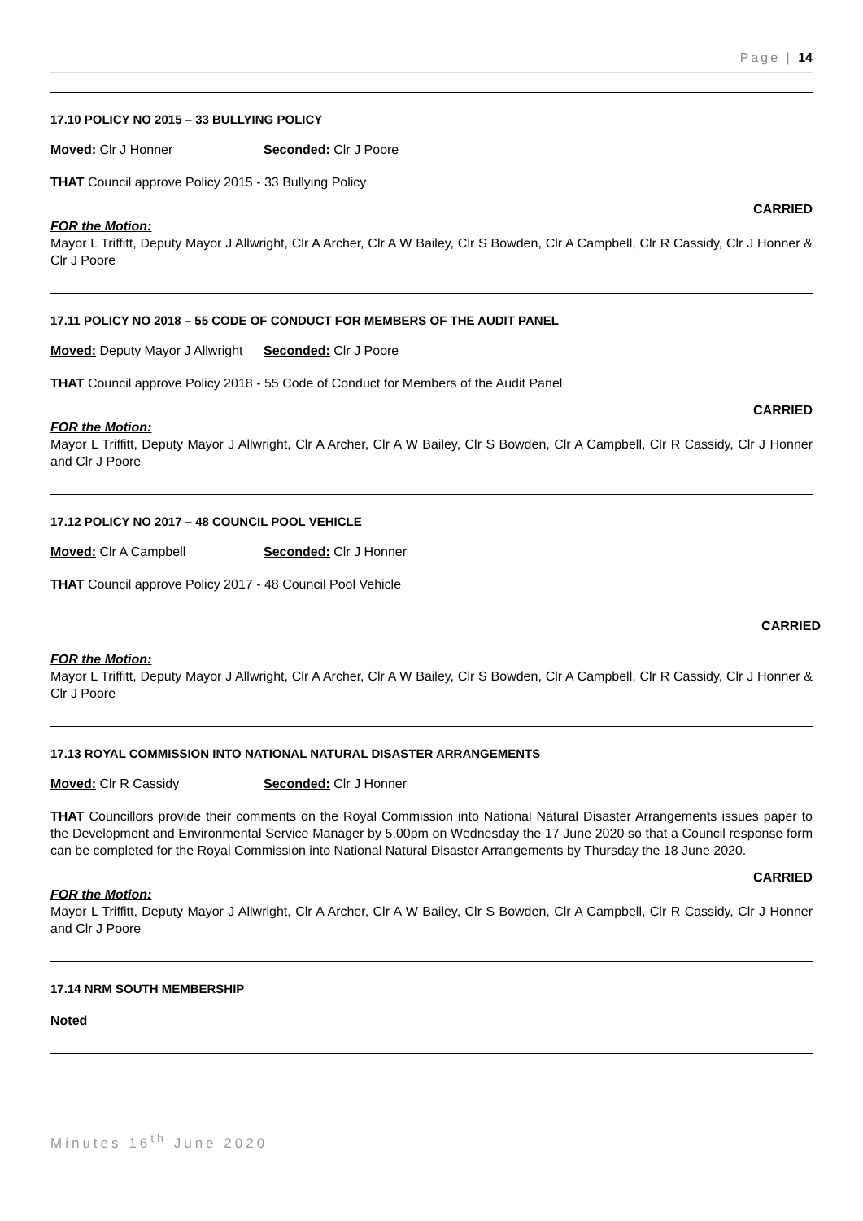Page | 14
17.10 POLICY NO 2015 – 33 BULLYING POLICY
Moved: Clr J Honner Seconded: Clr J Poore
THAT Council approve Policy 2015 - 33 Bullying Policy
CARRIED
FOR the Motion:
Mayor L Triffitt, Deputy Mayor J Allwright, Clr A Archer, Clr A W Bailey, Clr S Bowden, Clr A Campbell, Clr R Cassidy, Clr J Honner & Clr J Poore
17.11 POLICY NO 2018 – 55 CODE OF CONDUCT FOR MEMBERS OF THE AUDIT PANEL
Moved: Deputy Mayor J Allwright Seconded: Clr J Poore
THAT Council approve Policy 2018 - 55 Code of Conduct for Members of the Audit Panel
CARRIED
FOR the Motion:
Mayor L Triffitt, Deputy Mayor J Allwright, Clr A Archer, Clr A W Bailey, Clr S Bowden, Clr A Campbell, Clr R Cassidy, Clr J Honner and Clr J Poore
17.12 POLICY NO 2017 – 48 COUNCIL POOL VEHICLE
Moved: Clr A Campbell Seconded: Clr J Honner
THAT Council approve Policy 2017 - 48 Council Pool Vehicle
CARRIED
FOR the Motion:
Mayor L Triffitt, Deputy Mayor J Allwright, Clr A Archer, Clr A W Bailey, Clr S Bowden, Clr A Campbell, Clr R Cassidy, Clr J Honner & Clr J Poore
17.13 ROYAL COMMISSION INTO NATIONAL NATURAL DISASTER ARRANGEMENTS
Moved: Clr R Cassidy Seconded: Clr J Honner
THAT Councillors provide their comments on the Royal Commission into National Natural Disaster Arrangements issues paper to the Development and Environmental Service Manager by 5.00pm on Wednesday the 17 June 2020 so that a Council response form can be completed for the Royal Commission into National Natural Disaster Arrangements by Thursday the 18 June 2020.
CARRIED
FOR the Motion:
Mayor L Triffitt, Deputy Mayor J Allwright, Clr A Archer, Clr A W Bailey, Clr S Bowden, Clr A Campbell, Clr R Cassidy, Clr J Honner and Clr J Poore
17.14 NRM SOUTH MEMBERSHIP
Noted
Minutes 16<sup>th</sup> June 2020